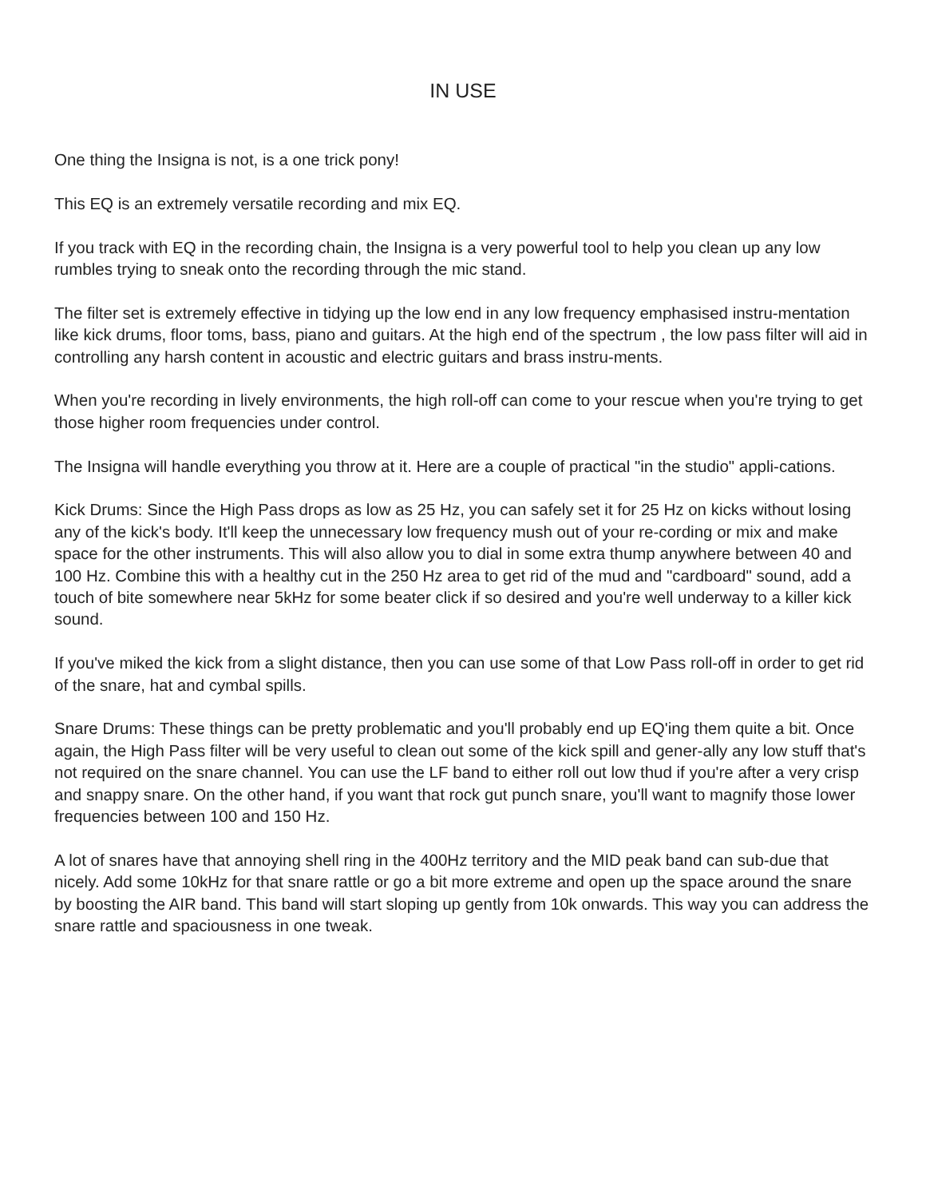IN USE
One thing the Insigna is not, is a one trick pony!
This EQ is an extremely versatile recording and mix EQ.
If you track with EQ in the recording chain, the Insigna is a very powerful tool to help you clean up any low rumbles trying to sneak onto the recording through the mic stand.
The filter set is extremely effective in tidying up the low end in any low frequency emphasised instru-mentation like kick drums, floor toms, bass, piano and guitars. At the high end of the spectrum , the low pass filter will aid in controlling any harsh content in acoustic and electric guitars and brass instru-ments.
When you're recording in lively environments, the high roll-off can come to your rescue when you're trying to get those higher room frequencies under control.
The Insigna will handle everything you throw at it. Here are a couple of practical "in the studio" appli-cations.
Kick Drums: Since the High Pass drops as low as 25 Hz, you can safely set it for 25 Hz on kicks without losing any of the kick's body. It'll keep the unnecessary low frequency mush out of your re-cording or mix and make space for the other instruments. This will also allow you to dial in some extra thump anywhere between 40 and 100 Hz. Combine this with a healthy cut in the 250 Hz area to get rid of the mud and "cardboard" sound, add a touch of bite somewhere near 5kHz for some beater click if so desired and you're well underway to a killer kick sound.
If you've miked the kick from a slight distance, then you can use some of that Low Pass roll-off in order to get rid of the snare, hat and cymbal spills.
Snare Drums: These things can be pretty problematic and you'll probably end up EQ'ing them quite a bit. Once again, the High Pass filter will be very useful to clean out some of the kick spill and gener-ally any low stuff that's not required on the snare channel. You can use the LF band to either roll out low thud if you're after a very crisp and snappy snare. On the other hand, if you want that rock gut punch snare, you'll want to magnify those lower frequencies between 100 and 150 Hz.
A lot of snares have that annoying shell ring in the 400Hz territory and the MID peak band can sub-due that nicely. Add some 10kHz for that snare rattle or go a bit more extreme and open up the space around the snare by boosting the AIR band. This band will start sloping up gently from 10k onwards. This way you can address the snare rattle and spaciousness in one tweak.